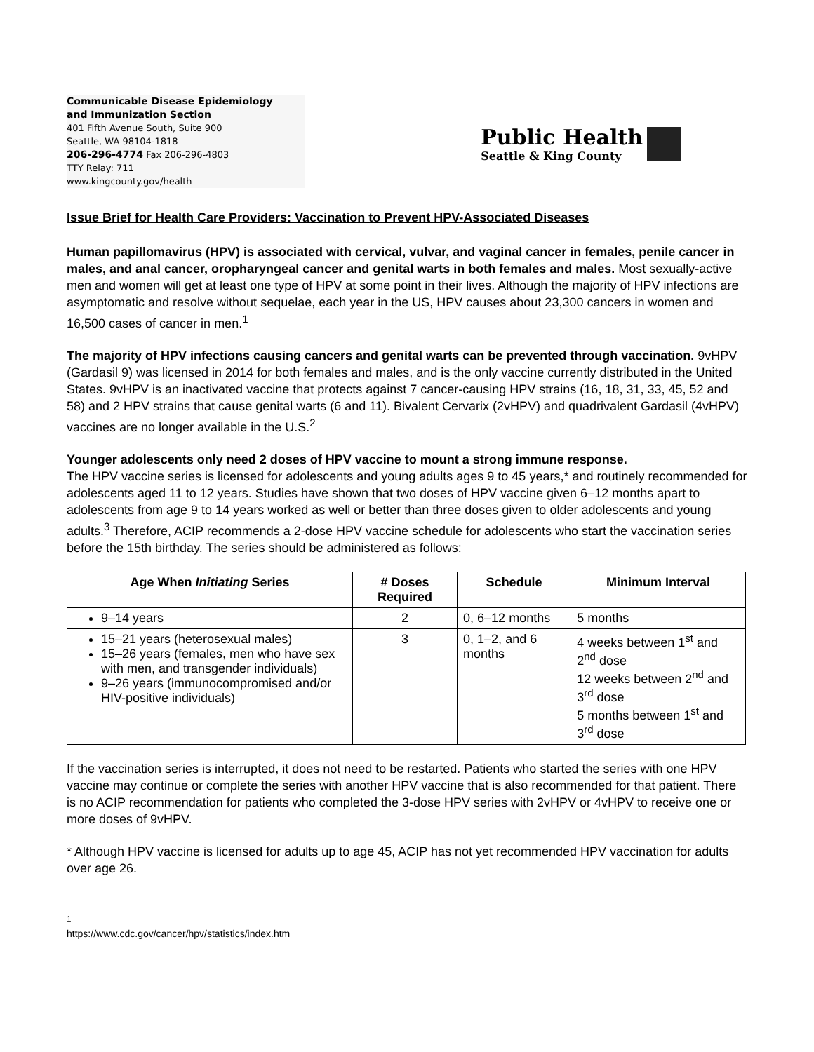Communicable Disease Epidemiology
and Immunization Section
401 Fifth Avenue South, Suite 900
Seattle, WA 98104-1818
206-296-4774 Fax 206-296-4803
TTY Relay: 711
www.kingcounty.gov/health
Public Health
Seattle & King County
Issue Brief for Health Care Providers: Vaccination to Prevent HPV-Associated Diseases
Human papillomavirus (HPV) is associated with cervical, vulvar, and vaginal cancer in females, penile cancer in males, and anal cancer, oropharyngeal cancer and genital warts in both females and males. Most sexually-active men and women will get at least one type of HPV at some point in their lives. Although the majority of HPV infections are asymptomatic and resolve without sequelae, each year in the US, HPV causes about 23,300 cancers in women and 16,500 cases of cancer in men.<sup>1</sup>
The majority of HPV infections causing cancers and genital warts can be prevented through vaccination. 9vHPV (Gardasil 9) was licensed in 2014 for both females and males, and is the only vaccine currently distributed in the United States. 9vHPV is an inactivated vaccine that protects against 7 cancer-causing HPV strains (16, 18, 31, 33, 45, 52 and 58) and 2 HPV strains that cause genital warts (6 and 11). Bivalent Cervarix (2vHPV) and quadrivalent Gardasil (4vHPV) vaccines are no longer available in the U.S.<sup>2</sup>
Younger adolescents only need 2 doses of HPV vaccine to mount a strong immune response.
The HPV vaccine series is licensed for adolescents and young adults ages 9 to 45 years,* and routinely recommended for adolescents aged 11 to 12 years. Studies have shown that two doses of HPV vaccine given 6–12 months apart to adolescents from age 9 to 14 years worked as well or better than three doses given to older adolescents and young adults.<sup>3</sup> Therefore, ACIP recommends a 2-dose HPV vaccine schedule for adolescents who start the vaccination series before the 15th birthday. The series should be administered as follows:
| Age When Initiating Series | # Doses Required | Schedule | Minimum Interval |
| --- | --- | --- | --- |
| 9–14 years | 2 | 0, 6–12 months | 5 months |
| 15–21 years (heterosexual males) 15–26 years (females, men who have sex with men, and transgender individuals) 9–26 years (immunocompromised and/or HIV-positive individuals) | 3 | 0, 1–2, and 6 months | 4 weeks between 1<sup>st</sup> and 2<sup>nd</sup> dose 12 weeks between 2<sup>nd</sup> and 3<sup>rd</sup> dose 5 months between 1<sup>st</sup> and 3<sup>rd</sup> dose |
If the vaccination series is interrupted, it does not need to be restarted. Patients who started the series with one HPV vaccine may continue or complete the series with another HPV vaccine that is also recommended for that patient. There is no ACIP recommendation for patients who completed the 3-dose HPV series with 2vHPV or 4vHPV to receive one or more doses of 9vHPV.
* Although HPV vaccine is licensed for adults up to age 45, ACIP has not yet recommended HPV vaccination for adults over age 26.
<sup>1</sup> https://www.cdc.gov/cancer/hpv/statistics/index.htm